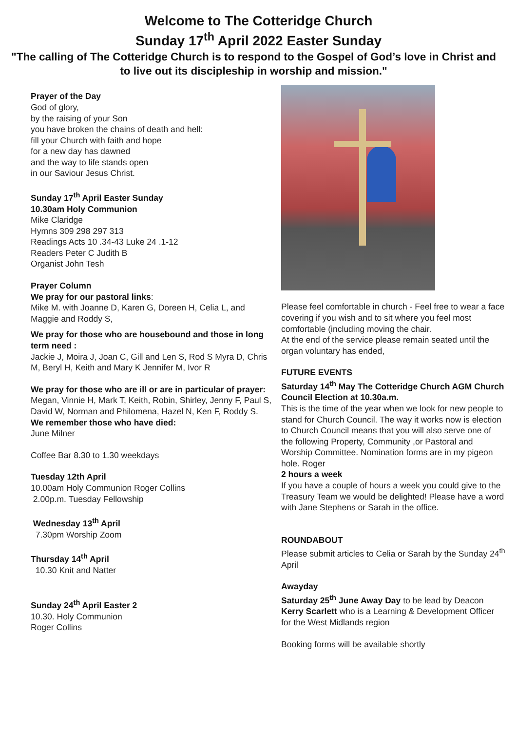Welcome to The Cotteridge Church
Sunday 17<sup>th</sup> April 2022 Easter Sunday
"The calling of The Cotteridge Church is to respond to the Gospel of God’s love in Christ and to live out its discipleship in worship and mission."
Prayer of the Day
God of glory,
by the raising of your Son
you have broken the chains of death and hell:
fill your Church with faith and hope
for a new day has dawned
and the way to life stands open
in our Saviour Jesus Christ.
Sunday 17<sup>th</sup> April Easter Sunday
10.30am Holy Communion
Mike Claridge
Hymns 309 298 297 313
Readings Acts 10 .34-43 Luke 24 .1-12
Readers Peter C Judith B
Organist John Tesh
Prayer Column
We pray for our pastoral links:
Mike M. with Joanne D, Karen G, Doreen H, Celia L, and Maggie and Roddy S,
We pray for those who are housebound and those in long term need :
Jackie J, Moira J, Joan C, Gill and Len S, Rod S Myra D, Chris M, Beryl H, Keith and Mary K Jennifer M, Ivor R
We pray for those who are ill or are in particular of prayer:
Megan, Vinnie H, Mark T, Keith, Robin, Shirley, Jenny F, Paul S, David W, Norman and Philomena, Hazel N, Ken F, Roddy S.
We remember those who have died:
June Milner
Coffee Bar 8.30 to 1.30 weekdays
Tuesday 12th April
10.00am Holy Communion Roger Collins
2.00p.m. Tuesday Fellowship
Wednesday 13<sup>th</sup> April
7.30pm Worship Zoom
Thursday 14<sup>th</sup> April
10.30 Knit and Natter
Sunday 24<sup>th</sup> April Easter 2
10.30. Holy Communion
Roger Collins
Please feel comfortable in church - Feel free to wear a face covering if you wish and to sit where you feel most comfortable (including moving the chair.
At the end of the service please remain seated until the organ voluntary has ended,
FUTURE EVENTS
Saturday 14<sup>th</sup> May The Cotteridge Church AGM Church Council Election at 10.30a.m.
This is the time of the year when we look for new people to stand for Church Council. The way it works now is election to Church Council means that you will also serve one of the following Property, Community ,or Pastoral and Worship Committee. Nomination forms are in my pigeon hole. Roger
2 hours a week
If you have a couple of hours a week you could give to the Treasury Team we would be delighted! Please have a word with Jane Stephens or Sarah in the office.
ROUNDABOUT
Please submit articles to Celia or Sarah by the Sunday 24<sup>th</sup> April
Awayday
Saturday 25<sup>th</sup> June Away Day to be lead by Deacon Kerry Scarlett who is a Learning & Development Officer for the West Midlands region
Booking forms will be available shortly